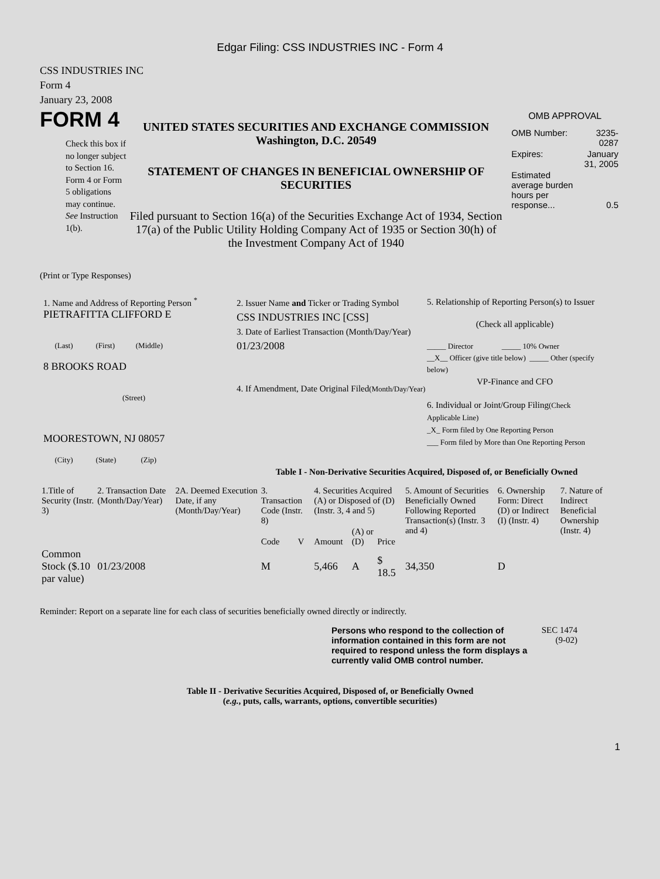Edgar Filing: CSS INDUSTRIES INC - Form 4
CSS INDUSTRIES INC
Form 4
January 23, 2008
FORM 4
Check this box if no longer subject to Section 16. Form 4 or Form 5 obligations may continue. See Instruction 1(b).
UNITED STATES SECURITIES AND EXCHANGE COMMISSION
Washington, D.C. 20549
STATEMENT OF CHANGES IN BENEFICIAL OWNERSHIP OF SECURITIES
Filed pursuant to Section 16(a) of the Securities Exchange Act of 1934, Section 17(a) of the Public Utility Holding Company Act of 1935 or Section 30(h) of the Investment Company Act of 1940
OMB APPROVAL
| OMB Number: | 3235-0287 |
| Expires: | January 31, 2005 |
| Estimated average burden hours per response... | 0.5 |
(Print or Type Responses)
1. Name and Address of Reporting Person <sup>*</sup>
PIETRAFITTA CLIFFORD E
(Last) (First) (Middle)
8 BROOKS ROAD
(Street)
MOORESTOWN, NJ 08057
(City) (State) (Zip)
2. Issuer Name and Ticker or Trading Symbol
CSS INDUSTRIES INC [CSS]
3. Date of Earliest Transaction (Month/Day/Year)
01/23/2008
4. If Amendment, Date Original Filed(Month/Day/Year)
5. Relationship of Reporting Person(s) to Issuer
(Check all applicable)
_____ Director _____ 10% Owner
__X__ Officer (give title below) _____ Other (specify below)
VP-Finance and CFO
6. Individual or Joint/Group Filing(Check Applicable Line)
_X_ Form filed by One Reporting Person
___ Form filed by More than One Reporting Person
Table I - Non-Derivative Securities Acquired, Disposed of, or Beneficially Owned
| 1.Title of Security (Instr. 3) | 2. Transaction Date (Month/Day/Year) | 2A. Deemed Execution Date, if any (Month/Day/Year) | 3. Transaction Code (Instr. 8) | | 4. Securities Acquired (A) or Disposed of (D) (Instr. 3, 4 and 5) | | | 5. Amount of Securities Beneficially Owned Following Reported Transaction(s) (Instr. 3 and 4) | 6. Ownership Form: Direct (D) or Indirect (I) (Instr. 4) | 7. Nature of Indirect Beneficial Ownership (Instr. 4) |
| --- | --- | --- | --- | --- | --- | --- | --- | --- | --- | --- |
| | | | Code | V | Amount | (A) or (D) | Price | | | |
| Common Stock ($.10 par value) | 01/23/2008 | | M | | 5,466 | A | $ 18.5 | 34,350 | D | |
Reminder: Report on a separate line for each class of securities beneficially owned directly or indirectly.
Persons who respond to the collection of information contained in this form are not required to respond unless the form displays a currently valid OMB control number.
SEC 1474 (9-02)
Table II - Derivative Securities Acquired, Disposed of, or Beneficially Owned
(e.g., puts, calls, warrants, options, convertible securities)
1